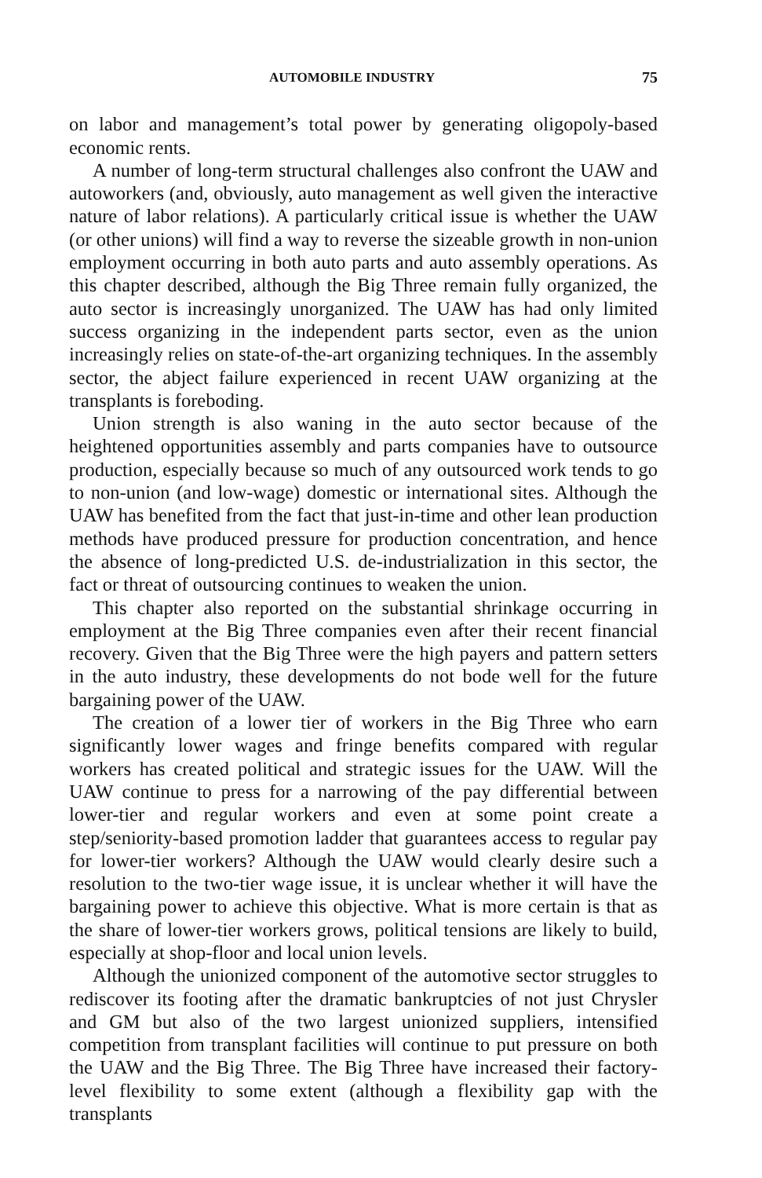AUTOMOBILE INDUSTRY 75
on labor and management’s total power by generating oligopoly-based economic rents.
A number of long-term structural challenges also confront the UAW and autoworkers (and, obviously, auto management as well given the interactive nature of labor relations). A particularly critical issue is whether the UAW (or other unions) will find a way to reverse the sizeable growth in non-union employment occurring in both auto parts and auto assembly operations. As this chapter described, although the Big Three remain fully organized, the auto sector is increasingly unorganized. The UAW has had only limited success organizing in the independent parts sector, even as the union increasingly relies on state-of-the-art organizing techniques. In the assembly sector, the abject failure experienced in recent UAW organizing at the transplants is foreboding.
Union strength is also waning in the auto sector because of the heightened opportunities assembly and parts companies have to outsource production, especially because so much of any outsourced work tends to go to non-union (and low-wage) domestic or international sites. Although the UAW has benefited from the fact that just-in-time and other lean production methods have produced pressure for production concentration, and hence the absence of long-predicted U.S. de-industrialization in this sector, the fact or threat of outsourcing continues to weaken the union.
This chapter also reported on the substantial shrinkage occurring in employment at the Big Three companies even after their recent financial recovery. Given that the Big Three were the high payers and pattern setters in the auto industry, these developments do not bode well for the future bargaining power of the UAW.
The creation of a lower tier of workers in the Big Three who earn significantly lower wages and fringe benefits compared with regular workers has created political and strategic issues for the UAW. Will the UAW continue to press for a narrowing of the pay differential between lower-tier and regular workers and even at some point create a step/seniority-based promotion ladder that guarantees access to regular pay for lower-tier workers? Although the UAW would clearly desire such a resolution to the two-tier wage issue, it is unclear whether it will have the bargaining power to achieve this objective. What is more certain is that as the share of lower-tier workers grows, political tensions are likely to build, especially at shop-floor and local union levels.
Although the unionized component of the automotive sector struggles to rediscover its footing after the dramatic bankruptcies of not just Chrysler and GM but also of the two largest unionized suppliers, intensified competition from transplant facilities will continue to put pressure on both the UAW and the Big Three. The Big Three have increased their factory-level flexibility to some extent (although a flexibility gap with the transplants